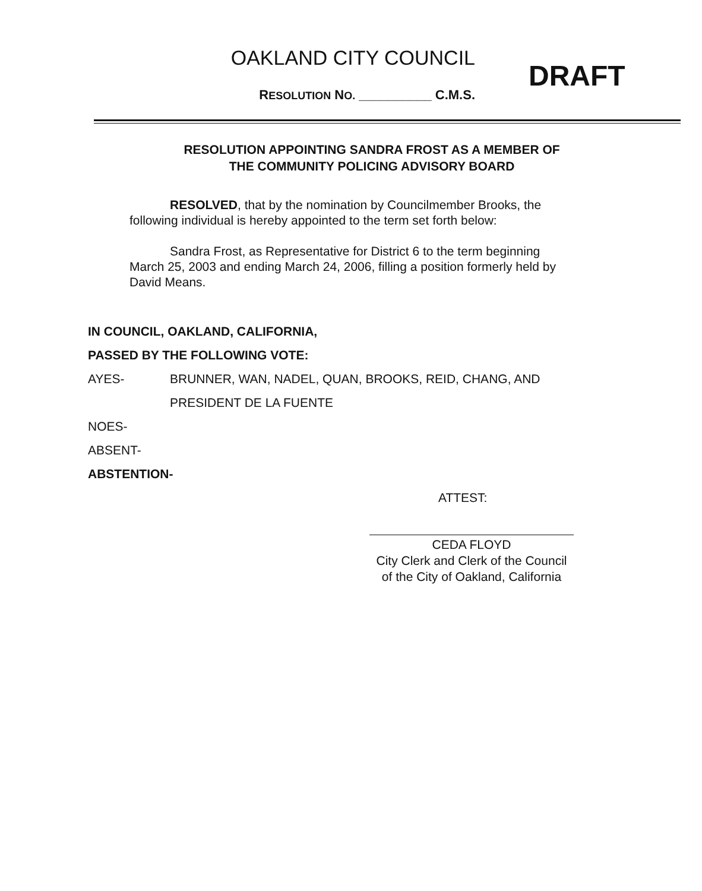OAKLAND CITY COUNCIL
RESOLUTION NO. __________ C.M.S.
DRAFT
RESOLUTION APPOINTING SANDRA FROST AS A MEMBER OF
THE COMMUNITY POLICING ADVISORY BOARD
RESOLVED, that by the nomination by Councilmember Brooks, the following individual is hereby appointed to the term set forth below:
Sandra Frost, as Representative for District 6 to the term beginning March 25, 2003 and ending March 24, 2006, filling a position formerly held by David Means.
IN COUNCIL, OAKLAND, CALIFORNIA,
PASSED BY THE FOLLOWING VOTE:
AYES- BRUNNER, WAN, NADEL, QUAN, BROOKS, REID, CHANG, AND
PRESIDENT DE LA FUENTE
NOES-
ABSENT-
ABSTENTION-
ATTEST:
CEDA FLOYD
City Clerk and Clerk of the Council
of the City of Oakland, California